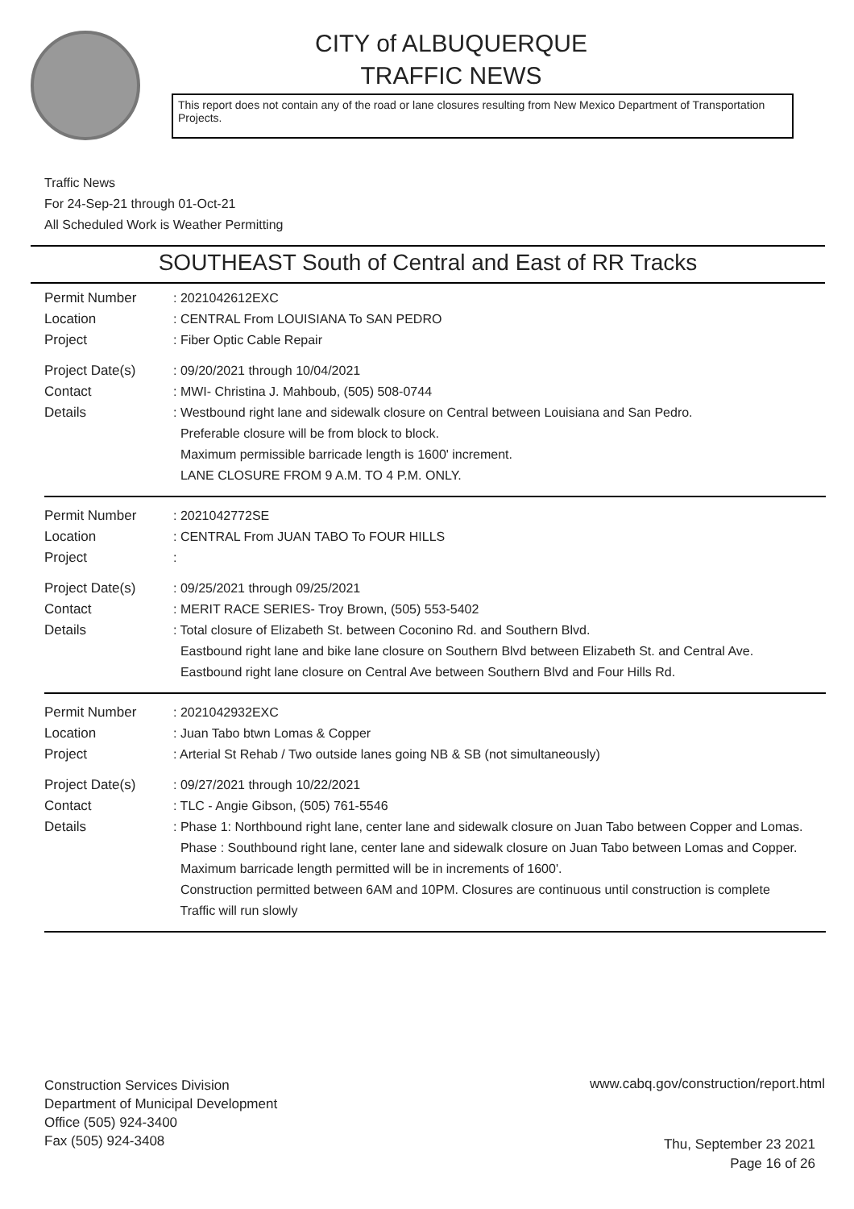CITY of ALBUQUERQUE
TRAFFIC NEWS
This report does not contain any of the road or lane closures resulting from New Mexico Department of Transportation Projects.
Traffic News
For 24-Sep-21 through 01-Oct-21
All Scheduled Work is Weather Permitting
SOUTHEAST South of Central and East of RR Tracks
Permit Number : 2021042612EXC
Location : CENTRAL From LOUISIANA To SAN PEDRO
Project : Fiber Optic Cable Repair
Project Date(s) : 09/20/2021 through 10/04/2021
Contact : MWI- Christina J. Mahboub, (505) 508-0744
Details : Westbound right lane and sidewalk closure on Central between Louisiana and San Pedro.
Preferable closure will be from block to block.
Maximum permissible barricade length is 1600' increment.
LANE CLOSURE FROM 9 A.M. TO 4 P.M. ONLY.
Permit Number : 2021042772SE
Location : CENTRAL From JUAN TABO To FOUR HILLS
Project :
Project Date(s) : 09/25/2021 through 09/25/2021
Contact : MERIT RACE SERIES- Troy Brown, (505) 553-5402
Details : Total closure of Elizabeth St. between Coconino Rd. and Southern Blvd.
Eastbound right lane and bike lane closure on Southern Blvd between Elizabeth St. and Central Ave.
Eastbound right lane closure on Central Ave between Southern Blvd and Four Hills Rd.
Permit Number : 2021042932EXC
Location : Juan Tabo btwn Lomas & Copper
Project : Arterial St Rehab / Two outside lanes going NB & SB (not simultaneously)
Project Date(s) : 09/27/2021 through 10/22/2021
Contact : TLC - Angie Gibson, (505) 761-5546
Details : Phase 1: Northbound right lane, center lane and sidewalk closure on Juan Tabo between Copper and Lomas.
Phase : Southbound right lane, center lane and sidewalk closure on Juan Tabo between Lomas and Copper.
Maximum barricade length permitted will be in increments of 1600'.
Construction permitted between 6AM and 10PM. Closures are continuous until construction is complete
Traffic will run slowly
Construction Services Division
Department of Municipal Development
Office (505) 924-3400
Fax (505) 924-3408
www.cabq.gov/construction/report.html
Thu, September 23 2021
Page 16 of 26